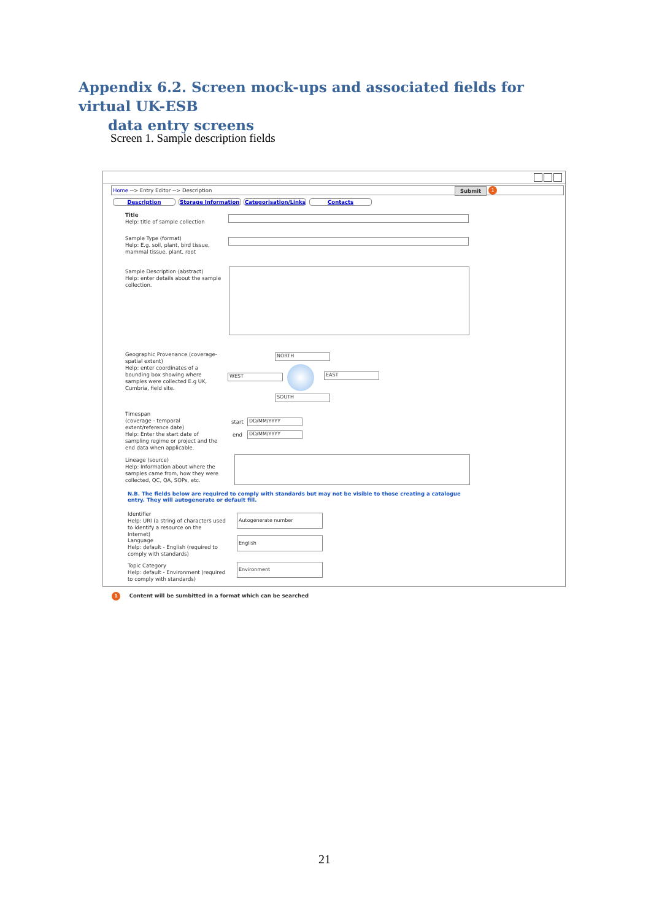Appendix 6.2. Screen mock-ups and associated fields for virtual UK-ESB
data entry screens
Screen 1. Sample description fields
Home --> Entry Editor --> Description Submit 1
Description Storage Information Categorisation/Links Contacts
Title
Help: title of sample collection
Sample Type (format)
Help: E.g. soil, plant, bird tissue, mammal tissue, plant, root
Sample Description (abstract)
Help: enter details about the sample collection.
Geographic Provenance (coverage-spatial extent)
Help: enter coordinates of a bounding box showing where samples were collected E.g UK, Cumbria, field site.
NORTH
WEST EAST
SOUTH
Timespan
(coverage - temporal extent/reference date)
Help: Enter the start date of sampling regime or project and the end data when applicable.
start DD/MM/YYYY
end DD/MM/YYYY
Lineage (source)
Help: Information about where the samples came from, how they were collected, QC, QA, SOPs, etc.
N.B. The fields below are required to comply with standards but may not be visible to those creating a catalogue entry. They will autogenerate or default fill.
Identifier
Help: URI (a string of characters used to identify a resource on the Internet)
Autogenerate number
Language
Help: default - English (required to comply with standards)
English
Topic Category
Help: default - Environment (required to comply with standards)
Environment
1 Content will be sumbitted in a format which can be searched
21